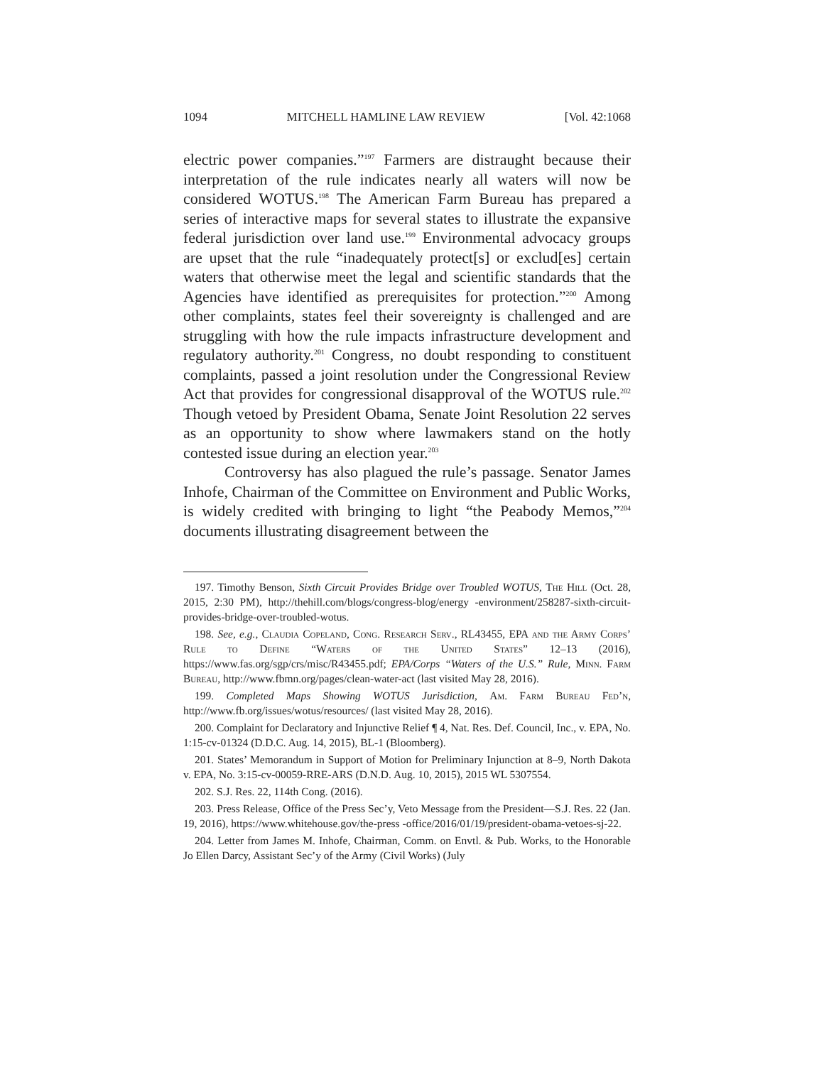1094 MITCHELL HAMLINE LAW REVIEW [Vol. 42:1068
electric power companies.”<sup>197</sup> Farmers are distraught because their interpretation of the rule indicates nearly all waters will now be considered WOTUS.<sup>198</sup> The American Farm Bureau has prepared a series of interactive maps for several states to illustrate the expansive federal jurisdiction over land use.<sup>199</sup> Environmental advocacy groups are upset that the rule “inadequately protect[s] or exclud[es] certain waters that otherwise meet the legal and scientific standards that the Agencies have identified as prerequisites for protection.”<sup>200</sup> Among other complaints, states feel their sovereignty is challenged and are struggling with how the rule impacts infrastructure development and regulatory authority.<sup>201</sup> Congress, no doubt responding to constituent complaints, passed a joint resolution under the Congressional Review Act that provides for congressional disapproval of the WOTUS rule.<sup>202</sup> Though vetoed by President Obama, Senate Joint Resolution 22 serves as an opportunity to show where lawmakers stand on the hotly contested issue during an election year.<sup>203</sup>
Controversy has also plagued the rule’s passage. Senator James Inhofe, Chairman of the Committee on Environment and Public Works, is widely credited with bringing to light “the Peabody Memos,”<sup>204</sup> documents illustrating disagreement between the
197. Timothy Benson, Sixth Circuit Provides Bridge over Troubled WOTUS, The Hill (Oct. 28, 2015, 2:30 PM), http://thehill.com/blogs/congress-blog/energy -environment/258287-sixth-circuit-provides-bridge-over-troubled-wotus.
198. See, e.g., Claudia Copeland, Cong. Research Serv., RL43455, EPA and the Army Corps’ Rule to Define “Waters of the United States” 12–13 (2016), https://www.fas.org/sgp/crs/misc/R43455.pdf; EPA/Corps “Waters of the U.S.” Rule, Minn. Farm Bureau, http://www.fbmn.org/pages/clean-water-act (last visited May 28, 2016).
199. Completed Maps Showing WOTUS Jurisdiction, Am. Farm Bureau Fed’n, http://www.fb.org/issues/wotus/resources/ (last visited May 28, 2016).
200. Complaint for Declaratory and Injunctive Relief ¶ 4, Nat. Res. Def. Council, Inc., v. EPA, No. 1:15-cv-01324 (D.D.C. Aug. 14, 2015), BL-1 (Bloomberg).
201. States’ Memorandum in Support of Motion for Preliminary Injunction at 8–9, North Dakota v. EPA, No. 3:15-cv-00059-RRE-ARS (D.N.D. Aug. 10, 2015), 2015 WL 5307554.
202. S.J. Res. 22, 114th Cong. (2016).
203. Press Release, Office of the Press Sec’y, Veto Message from the President—S.J. Res. 22 (Jan. 19, 2016), https://www.whitehouse.gov/the-press -office/2016/01/19/president-obama-vetoes-sj-22.
204. Letter from James M. Inhofe, Chairman, Comm. on Envtl. & Pub. Works, to the Honorable Jo Ellen Darcy, Assistant Sec’y of the Army (Civil Works) (July